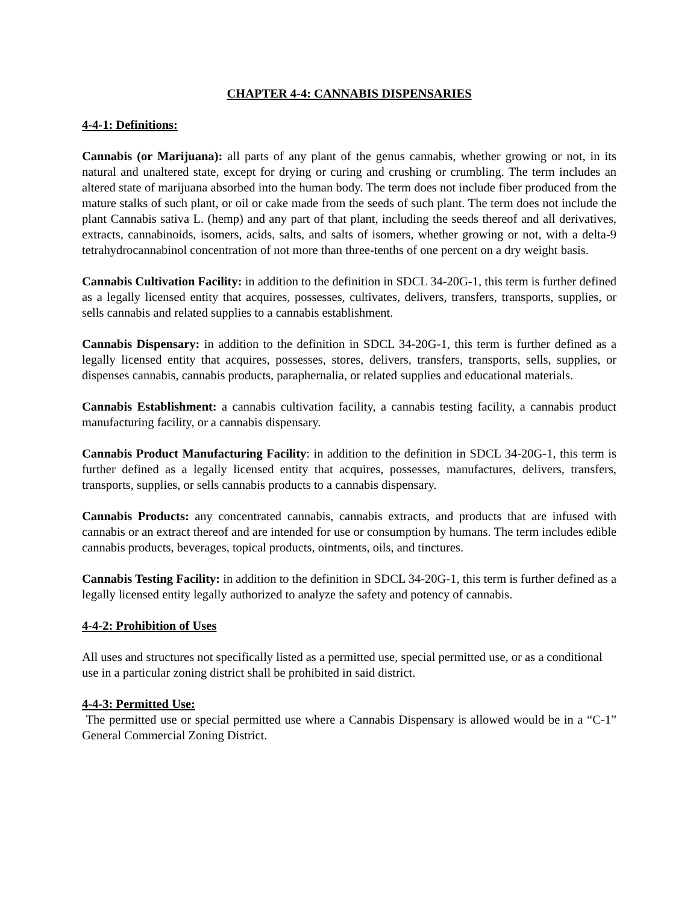CHAPTER 4-4: CANNABIS DISPENSARIES
4-4-1: Definitions:
Cannabis (or Marijuana): all parts of any plant of the genus cannabis, whether growing or not, in its natural and unaltered state, except for drying or curing and crushing or crumbling. The term includes an altered state of marijuana absorbed into the human body. The term does not include fiber produced from the mature stalks of such plant, or oil or cake made from the seeds of such plant. The term does not include the plant Cannabis sativa L. (hemp) and any part of that plant, including the seeds thereof and all derivatives, extracts, cannabinoids, isomers, acids, salts, and salts of isomers, whether growing or not, with a delta-9 tetrahydrocannabinol concentration of not more than three-tenths of one percent on a dry weight basis.
Cannabis Cultivation Facility: in addition to the definition in SDCL 34-20G-1, this term is further defined as a legally licensed entity that acquires, possesses, cultivates, delivers, transfers, transports, supplies, or sells cannabis and related supplies to a cannabis establishment.
Cannabis Dispensary: in addition to the definition in SDCL 34-20G-1, this term is further defined as a legally licensed entity that acquires, possesses, stores, delivers, transfers, transports, sells, supplies, or dispenses cannabis, cannabis products, paraphernalia, or related supplies and educational materials.
Cannabis Establishment: a cannabis cultivation facility, a cannabis testing facility, a cannabis product manufacturing facility, or a cannabis dispensary.
Cannabis Product Manufacturing Facility: in addition to the definition in SDCL 34-20G-1, this term is further defined as a legally licensed entity that acquires, possesses, manufactures, delivers, transfers, transports, supplies, or sells cannabis products to a cannabis dispensary.
Cannabis Products: any concentrated cannabis, cannabis extracts, and products that are infused with cannabis or an extract thereof and are intended for use or consumption by humans. The term includes edible cannabis products, beverages, topical products, ointments, oils, and tinctures.
Cannabis Testing Facility: in addition to the definition in SDCL 34-20G-1, this term is further defined as a legally licensed entity legally authorized to analyze the safety and potency of cannabis.
4-4-2: Prohibition of Uses
All uses and structures not specifically listed as a permitted use, special permitted use, or as a conditional use in a particular zoning district shall be prohibited in said district.
4-4-3: Permitted Use:
The permitted use or special permitted use where a Cannabis Dispensary is allowed would be in a “C-1” General Commercial Zoning District.